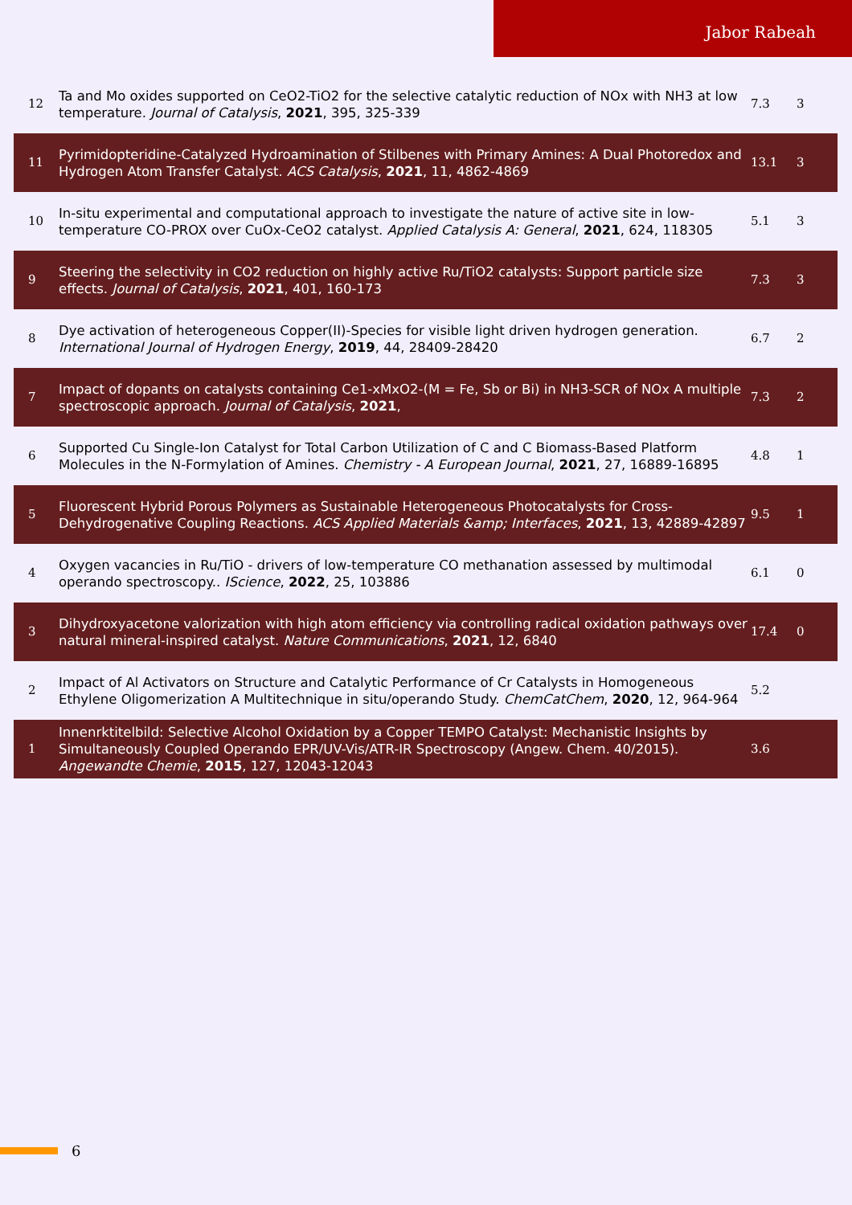Jabor Rabeah
| 12 | Ta and Mo oxides supported on CeO2-TiO2 for the selective catalytic reduction of NOx with NH3 at low temperature. Journal of Catalysis , 2021 , 395, 325-339 | 7.3 | 3 |
| 11 | Pyrimidopteridine-Catalyzed Hydroamination of Stilbenes with Primary Amines: A Dual Photoredox and Hydrogen Atom Transfer Catalyst. ACS Catalysis , 2021 , 11, 4862-4869 | 13.1 | 3 |
| 10 | In-situ experimental and computational approach to investigate the nature of active site in low-temperature CO-PROX over CuOx-CeO2 catalyst. Applied Catalysis A: General , 2021 , 624, 118305 | 5.1 | 3 |
| 9 | Steering the selectivity in CO2 reduction on highly active Ru/TiO2 catalysts: Support particle size effects. Journal of Catalysis , 2021 , 401, 160-173 | 7.3 | 3 |
| 8 | Dye activation of heterogeneous Copper(II)-Species for visible light driven hydrogen generation. International Journal of Hydrogen Energy , 2019 , 44, 28409-28420 | 6.7 | 2 |
| 7 | Impact of dopants on catalysts containing Ce1-xMxO2-(M = Fe, Sb or Bi) in NH3-SCR of NOx A multiple spectroscopic approach. Journal of Catalysis , 2021 , | 7.3 | 2 |
| 6 | Supported Cu Single-Ion Catalyst for Total Carbon Utilization of C and C Biomass-Based Platform Molecules in the N-Formylation of Amines. Chemistry - A European Journal , 2021 , 27, 16889-16895 | 4.8 | 1 |
| 5 | Fluorescent Hybrid Porous Polymers as Sustainable Heterogeneous Photocatalysts for Cross-Dehydrogenative Coupling Reactions. ACS Applied Materials &amp; Interfaces , 2021 , 13, 42889-42897 | 9.5 | 1 |
| 4 | Oxygen vacancies in Ru/TiO - drivers of low-temperature CO methanation assessed by multimodal operando spectroscopy.. IScience , 2022 , 25, 103886 | 6.1 | 0 |
| 3 | Dihydroxyacetone valorization with high atom efficiency via controlling radical oxidation pathways over natural mineral-inspired catalyst. Nature Communications , 2021 , 12, 6840 | 17.4 | 0 |
| 2 | Impact of Al Activators on Structure and Catalytic Performance of Cr Catalysts in Homogeneous Ethylene Oligomerization A Multitechnique in situ/operando Study. ChemCatChem , 2020 , 12, 964-964 | 5.2 | |
| 1 | Innenrktitelbild: Selective Alcohol Oxidation by a Copper TEMPO Catalyst: Mechanistic Insights by Simultaneously Coupled Operando EPR/UV-Vis/ATR-IR Spectroscopy (Angew. Chem. 40/2015). Angewandte Chemie , 2015 , 127, 12043-12043 | 3.6 | |
6